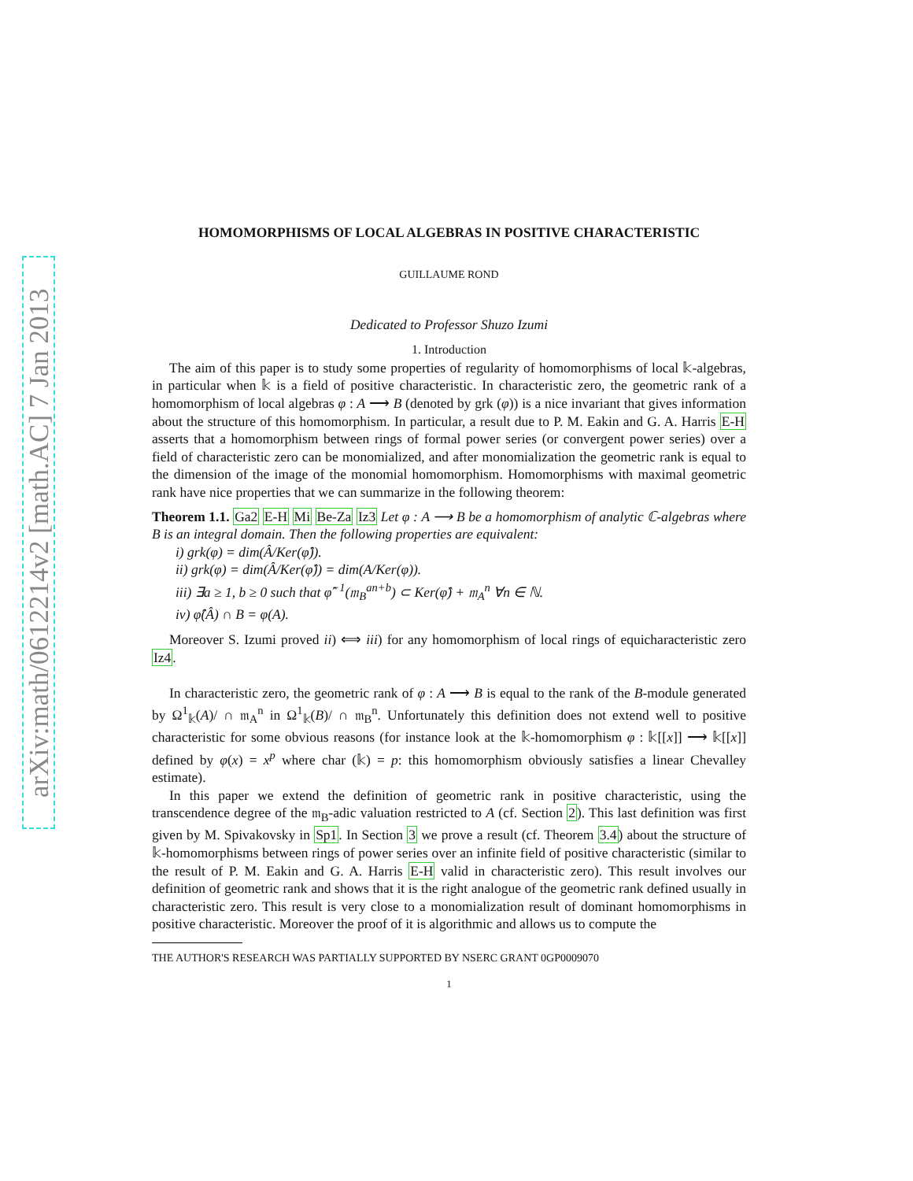arXiv:math/0612214v2 [math.AC] 7 Jan 2013
HOMOMORPHISMS OF LOCAL ALGEBRAS IN POSITIVE CHARACTERISTIC
GUILLAUME ROND
Dedicated to Professor Shuzo Izumi
1. Introduction
The aim of this paper is to study some properties of regularity of homomorphisms of local 𝕜-algebras, in particular when 𝕜 is a field of positive characteristic. In characteristic zero, the geometric rank of a homomorphism of local algebras φ : A ⟶ B (denoted by grk (φ)) is a nice invariant that gives information about the structure of this homomorphism. In particular, a result due to P. M. Eakin and G. A. Harris E-H asserts that a homomorphism between rings of formal power series (or convergent power series) over a field of characteristic zero can be monomialized, and after monomialization the geometric rank is equal to the dimension of the image of the monomial homomorphism. Homomorphisms with maximal geometric rank have nice properties that we can summarize in the following theorem:
Theorem 1.1. Ga2 E-H Mi Be-Za Iz3 Let φ : A ⟶ B be a homomorphism of analytic ℂ-algebras where B is an integral domain. Then the following properties are equivalent:
i) grk(φ) = dim(Â/Ker(φ̂)).
ii) grk(φ) = dim(Â/Ker(φ̂)) = dim(A/Ker(φ)).
iii) ∃a ≥ 1, b ≥ 0 such that φ̂<sup>−1</sup>(𝔪<sub>B</sub><sup>an+b</sup>) ⊂ Ker(φ̂) + 𝔪<sub>A</sub><sup>n</sup> ∀n ∈ ℕ.
iv) φ̂(Â) ∩ B = φ(A).
Moreover S. Izumi proved ii) ⟺ iii) for any homomorphism of local rings of equicharacteristic zero Iz4.
In characteristic zero, the geometric rank of φ : A ⟶ B is equal to the rank of the B-module generated by Ω<sup>1</sup><sub>𝕜</sub>(A)/ ∩ 𝔪<sub>A</sub><sup>n</sup> in Ω<sup>1</sup><sub>𝕜</sub>(B)/ ∩ 𝔪<sub>B</sub><sup>n</sup>. Unfortunately this definition does not extend well to positive characteristic for some obvious reasons (for instance look at the 𝕜-homomorphism φ : 𝕜[[x]] ⟶ 𝕜[[x]] defined by φ(x) = x<sup>p</sup> where char (𝕜) = p: this homomorphism obviously satisfies a linear Chevalley estimate).
In this paper we extend the definition of geometric rank in positive characteristic, using the transcendence degree of the 𝔪<sub>B</sub>-adic valuation restricted to A (cf. Section 2). This last definition was first given by M. Spivakovsky in Sp1. In Section 3 we prove a result (cf. Theorem 3.4) about the structure of 𝕜-homomorphisms between rings of power series over an infinite field of positive characteristic (similar to the result of P. M. Eakin and G. A. Harris E-H valid in characteristic zero). This result involves our definition of geometric rank and shows that it is the right analogue of the geometric rank defined usually in characteristic zero. This result is very close to a monomialization result of dominant homomorphisms in positive characteristic. Moreover the proof of it is algorithmic and allows us to compute the
THE AUTHOR'S RESEARCH WAS PARTIALLY SUPPORTED BY NSERC GRANT 0GP0009070
1